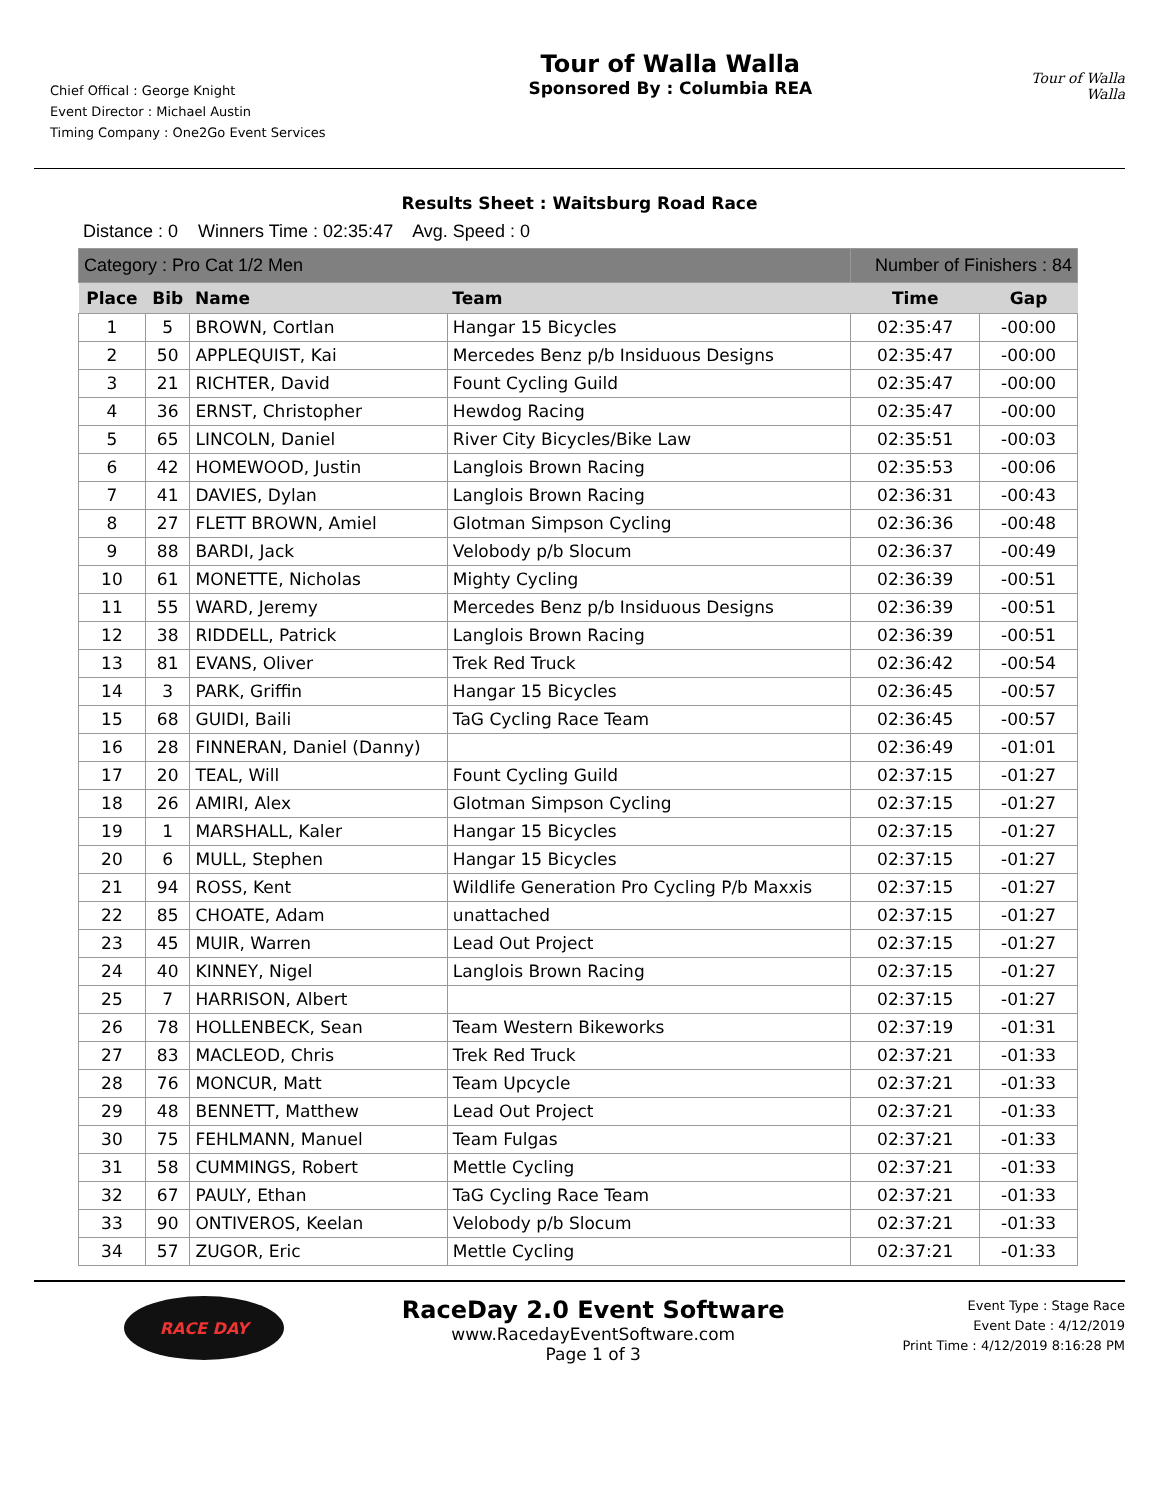Chief Offical : George Knight
Event Director : Michael Austin
Timing Company : One2Go Event Services
Tour of Walla Walla
Sponsored By : Columbia REA
Tour of Walla Walla
Results Sheet : Waitsburg Road Race
Distance : 0 Winners Time : 02:35:47 Avg. Speed : 0
| Category : Pro Cat 1/2 Men | | | | Number of Finishers : 84 | |
| Place | Bib | Name | Team | Time | Gap |
| 1 | 5 | BROWN, Cortlan | Hangar 15 Bicycles | 02:35:47 | -00:00 |
| 2 | 50 | APPLEQUIST, Kai | Mercedes Benz p/b Insiduous Designs | 02:35:47 | -00:00 |
| 3 | 21 | RICHTER, David | Fount Cycling Guild | 02:35:47 | -00:00 |
| 4 | 36 | ERNST, Christopher | Hewdog Racing | 02:35:47 | -00:00 |
| 5 | 65 | LINCOLN, Daniel | River City Bicycles/Bike Law | 02:35:51 | -00:03 |
| 6 | 42 | HOMEWOOD, Justin | Langlois Brown Racing | 02:35:53 | -00:06 |
| 7 | 41 | DAVIES, Dylan | Langlois Brown Racing | 02:36:31 | -00:43 |
| 8 | 27 | FLETT BROWN, Amiel | Glotman Simpson Cycling | 02:36:36 | -00:48 |
| 9 | 88 | BARDI, Jack | Velobody p/b Slocum | 02:36:37 | -00:49 |
| 10 | 61 | MONETTE, Nicholas | Mighty Cycling | 02:36:39 | -00:51 |
| 11 | 55 | WARD, Jeremy | Mercedes Benz p/b Insiduous Designs | 02:36:39 | -00:51 |
| 12 | 38 | RIDDELL, Patrick | Langlois Brown Racing | 02:36:39 | -00:51 |
| 13 | 81 | EVANS, Oliver | Trek Red Truck | 02:36:42 | -00:54 |
| 14 | 3 | PARK, Griffin | Hangar 15 Bicycles | 02:36:45 | -00:57 |
| 15 | 68 | GUIDI, Baili | TaG Cycling Race Team | 02:36:45 | -00:57 |
| 16 | 28 | FINNERAN, Daniel (Danny) | | 02:36:49 | -01:01 |
| 17 | 20 | TEAL, Will | Fount Cycling Guild | 02:37:15 | -01:27 |
| 18 | 26 | AMIRI, Alex | Glotman Simpson Cycling | 02:37:15 | -01:27 |
| 19 | 1 | MARSHALL, Kaler | Hangar 15 Bicycles | 02:37:15 | -01:27 |
| 20 | 6 | MULL, Stephen | Hangar 15 Bicycles | 02:37:15 | -01:27 |
| 21 | 94 | ROSS, Kent | Wildlife Generation Pro Cycling P/b Maxxis | 02:37:15 | -01:27 |
| 22 | 85 | CHOATE, Adam | unattached | 02:37:15 | -01:27 |
| 23 | 45 | MUIR, Warren | Lead Out Project | 02:37:15 | -01:27 |
| 24 | 40 | KINNEY, Nigel | Langlois Brown Racing | 02:37:15 | -01:27 |
| 25 | 7 | HARRISON, Albert | | 02:37:15 | -01:27 |
| 26 | 78 | HOLLENBECK, Sean | Team Western Bikeworks | 02:37:19 | -01:31 |
| 27 | 83 | MACLEOD, Chris | Trek Red Truck | 02:37:21 | -01:33 |
| 28 | 76 | MONCUR, Matt | Team Upcycle | 02:37:21 | -01:33 |
| 29 | 48 | BENNETT, Matthew | Lead Out Project | 02:37:21 | -01:33 |
| 30 | 75 | FEHLMANN, Manuel | Team Fulgas | 02:37:21 | -01:33 |
| 31 | 58 | CUMMINGS, Robert | Mettle Cycling | 02:37:21 | -01:33 |
| 32 | 67 | PAULY, Ethan | TaG Cycling Race Team | 02:37:21 | -01:33 |
| 33 | 90 | ONTIVEROS, Keelan | Velobody p/b Slocum | 02:37:21 | -01:33 |
| 34 | 57 | ZUGOR, Eric | Mettle Cycling | 02:37:21 | -01:33 |
RACE DAY
RaceDay 2.0 Event Software
www.RacedayEventSoftware.com
Page 1 of 3
Event Type : Stage Race
Event Date : 4/12/2019
Print Time : 4/12/2019 8:16:28 PM